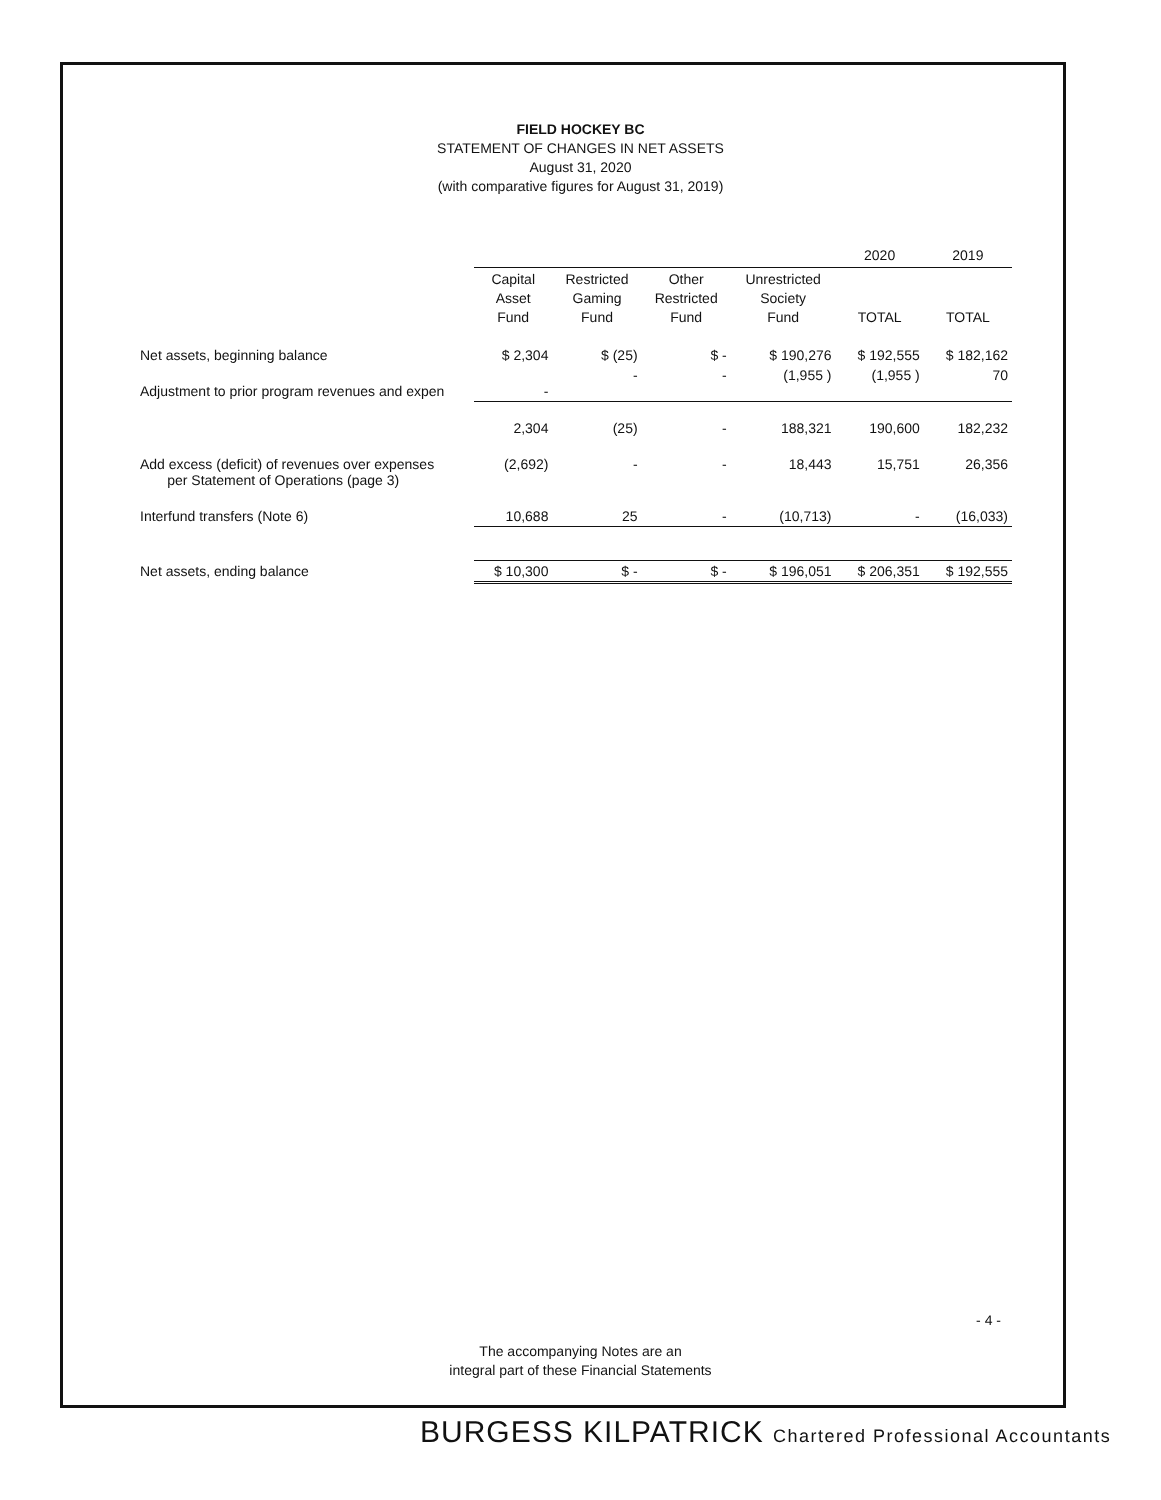FIELD HOCKEY BC
STATEMENT OF CHANGES IN NET ASSETS
August 31, 2020
(with comparative figures for August 31, 2019)
| | | | | | 2020 | 2019 |
| --- | --- | --- | --- | --- | --- | --- |
| | Capital Asset Fund | Restricted Gaming Fund | Other Restricted Fund | Unrestricted Society Fund | TOTAL | TOTAL |
| Net assets, beginning balance | $ 2,304 | $ (25) | $ - | $ 190,276 | $ 192,555 | $ 182,162 |
| Adjustment to prior program revenues and expen | - | - | - | (1,955 ) | (1,955 ) | 70 |
| | 2,304 | (25) | - | 188,321 | 190,600 | 182,232 |
| Add excess (deficit) of revenues over expenses per Statement of Operations (page 3) | (2,692) | - | - | 18,443 | 15,751 | 26,356 |
| Interfund transfers (Note 6) | 10,688 | 25 | - | (10,713) | - | (16,033) |
| Net assets, ending balance | $ 10,300 | $ - | $ - | $ 196,051 | $ 206,351 | $ 192,555 |
- 4 -
The accompanying Notes are an
integral part of these Financial Statements
BURGESS KILPATRICK Chartered Professional Accountants